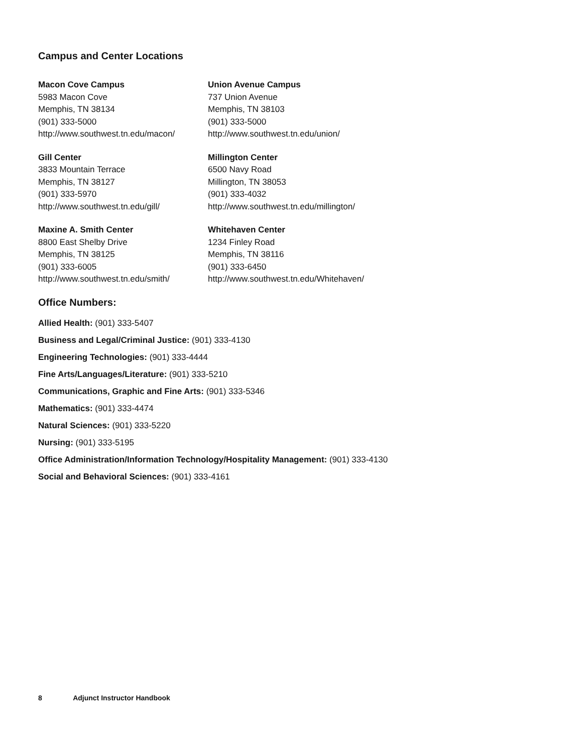Campus and Center Locations
Macon Cove Campus
5983 Macon Cove
Memphis, TN 38134
(901) 333-5000
http://www.southwest.tn.edu/macon/
Union Avenue Campus
737 Union Avenue
Memphis, TN 38103
(901) 333-5000
http://www.southwest.tn.edu/union/
Gill Center
3833 Mountain Terrace
Memphis, TN 38127
(901) 333-5970
http://www.southwest.tn.edu/gill/
Millington Center
6500 Navy Road
Millington, TN 38053
(901) 333-4032
http://www.southwest.tn.edu/millington/
Maxine A. Smith Center
8800 East Shelby Drive
Memphis, TN 38125
(901) 333-6005
http://www.southwest.tn.edu/smith/
Whitehaven Center
1234 Finley Road
Memphis, TN 38116
(901) 333-6450
http://www.southwest.tn.edu/Whitehaven/
Office Numbers:
Allied Health: (901) 333-5407
Business and Legal/Criminal Justice: (901) 333-4130
Engineering Technologies: (901) 333-4444
Fine Arts/Languages/Literature: (901) 333-5210
Communications, Graphic and Fine Arts: (901) 333-5346
Mathematics: (901) 333-4474
Natural Sciences: (901) 333-5220
Nursing: (901) 333-5195
Office Administration/Information Technology/Hospitality Management: (901) 333-4130
Social and Behavioral Sciences: (901) 333-4161
8 Adjunct Instructor Handbook